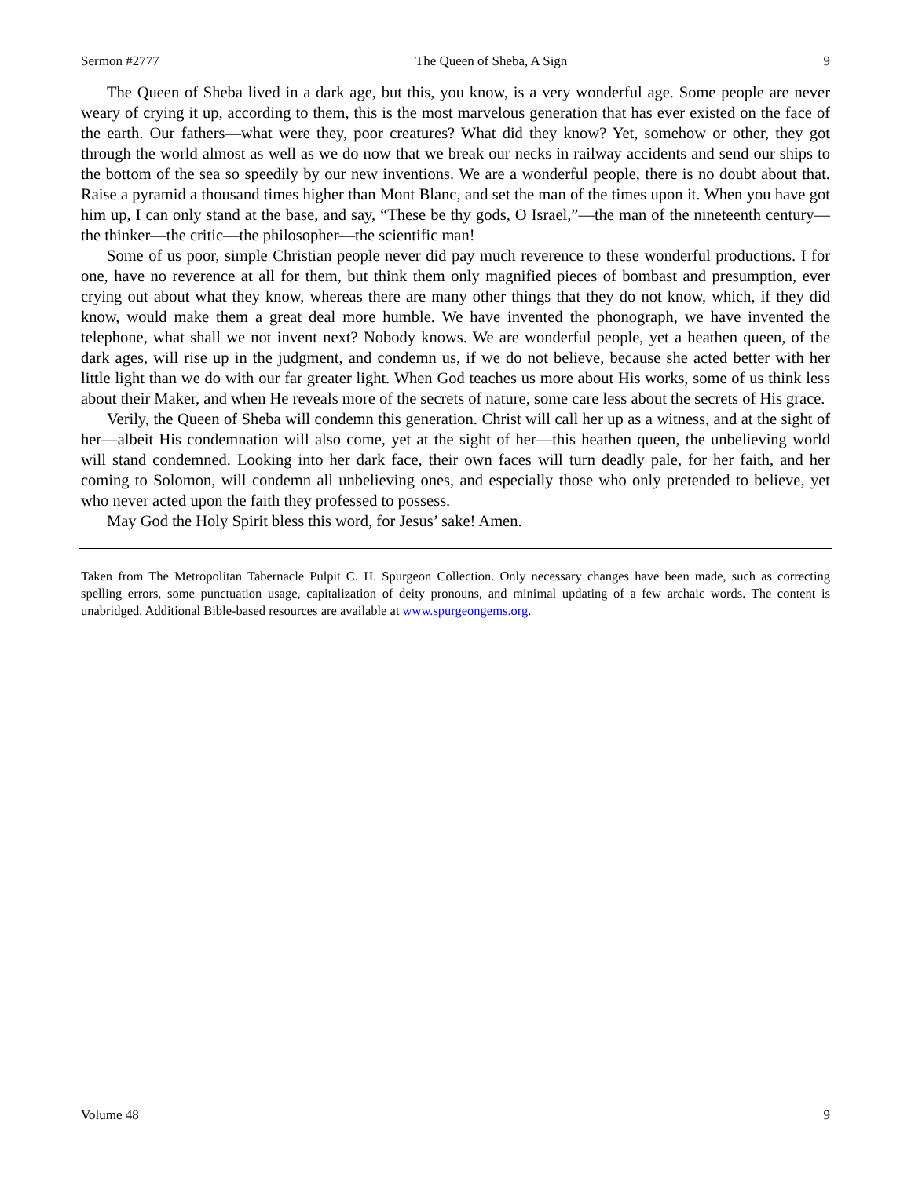Sermon #2777 The Queen of Sheba, A Sign 9
The Queen of Sheba lived in a dark age, but this, you know, is a very wonderful age. Some people are never weary of crying it up, according to them, this is the most marvelous generation that has ever existed on the face of the earth. Our fathers—what were they, poor creatures? What did they know? Yet, somehow or other, they got through the world almost as well as we do now that we break our necks in railway accidents and send our ships to the bottom of the sea so speedily by our new inventions. We are a wonderful people, there is no doubt about that. Raise a pyramid a thousand times higher than Mont Blanc, and set the man of the times upon it. When you have got him up, I can only stand at the base, and say, “These be thy gods, O Israel,”—the man of the nineteenth century—the thinker—the critic—the philosopher—the scientific man!
Some of us poor, simple Christian people never did pay much reverence to these wonderful productions. I for one, have no reverence at all for them, but think them only magnified pieces of bombast and presumption, ever crying out about what they know, whereas there are many other things that they do not know, which, if they did know, would make them a great deal more humble. We have invented the phonograph, we have invented the telephone, what shall we not invent next? Nobody knows. We are wonderful people, yet a heathen queen, of the dark ages, will rise up in the judgment, and condemn us, if we do not believe, because she acted better with her little light than we do with our far greater light. When God teaches us more about His works, some of us think less about their Maker, and when He reveals more of the secrets of nature, some care less about the secrets of His grace.
Verily, the Queen of Sheba will condemn this generation. Christ will call her up as a witness, and at the sight of her—albeit His condemnation will also come, yet at the sight of her—this heathen queen, the unbelieving world will stand condemned. Looking into her dark face, their own faces will turn deadly pale, for her faith, and her coming to Solomon, will condemn all unbelieving ones, and especially those who only pretended to believe, yet who never acted upon the faith they professed to possess.
May God the Holy Spirit bless this word, for Jesus’ sake! Amen.
Taken from The Metropolitan Tabernacle Pulpit C. H. Spurgeon Collection. Only necessary changes have been made, such as correcting spelling errors, some punctuation usage, capitalization of deity pronouns, and minimal updating of a few archaic words. The content is unabridged. Additional Bible-based resources are available at www.spurgeongems.org.
Volume 48 9